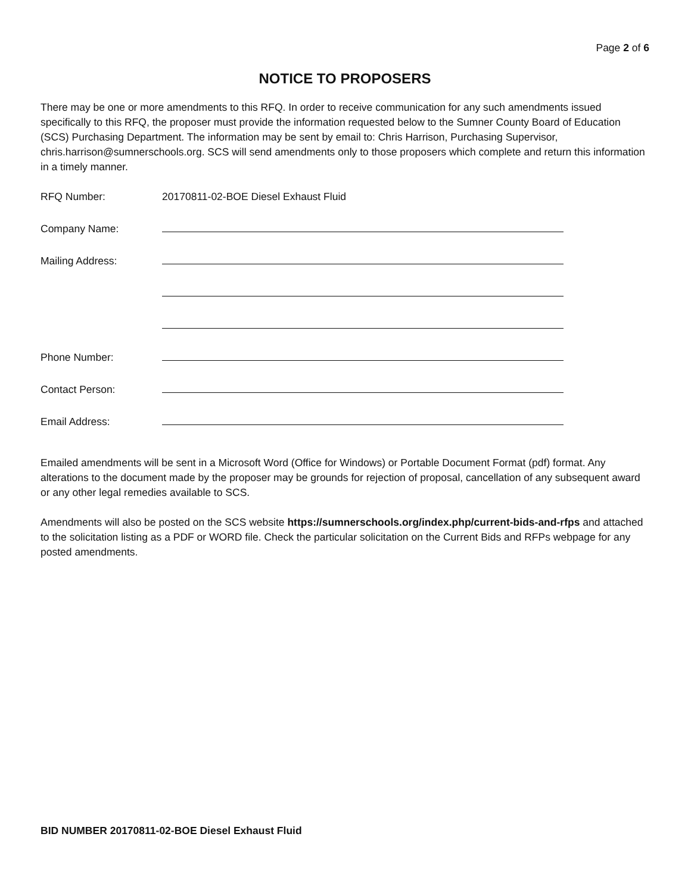Page 2 of 6
NOTICE TO PROPOSERS
There may be one or more amendments to this RFQ. In order to receive communication for any such amendments issued specifically to this RFQ, the proposer must provide the information requested below to the Sumner County Board of Education (SCS) Purchasing Department. The information may be sent by email to: Chris Harrison, Purchasing Supervisor, chris.harrison@sumnerschools.org. SCS will send amendments only to those proposers which complete and return this information in a timely manner.
| RFQ Number: | 20170811-02-BOE Diesel Exhaust Fluid |
| Company Name: | |
| Mailing Address: | |
| Phone Number: | |
| Contact Person: | |
| Email Address: | |
Emailed amendments will be sent in a Microsoft Word (Office for Windows) or Portable Document Format (pdf) format. Any alterations to the document made by the proposer may be grounds for rejection of proposal, cancellation of any subsequent award or any other legal remedies available to SCS.
Amendments will also be posted on the SCS website https://sumnerschools.org/index.php/current-bids-and-rfps and attached to the solicitation listing as a PDF or WORD file. Check the particular solicitation on the Current Bids and RFPs webpage for any posted amendments.
BID NUMBER 20170811-02-BOE Diesel Exhaust Fluid